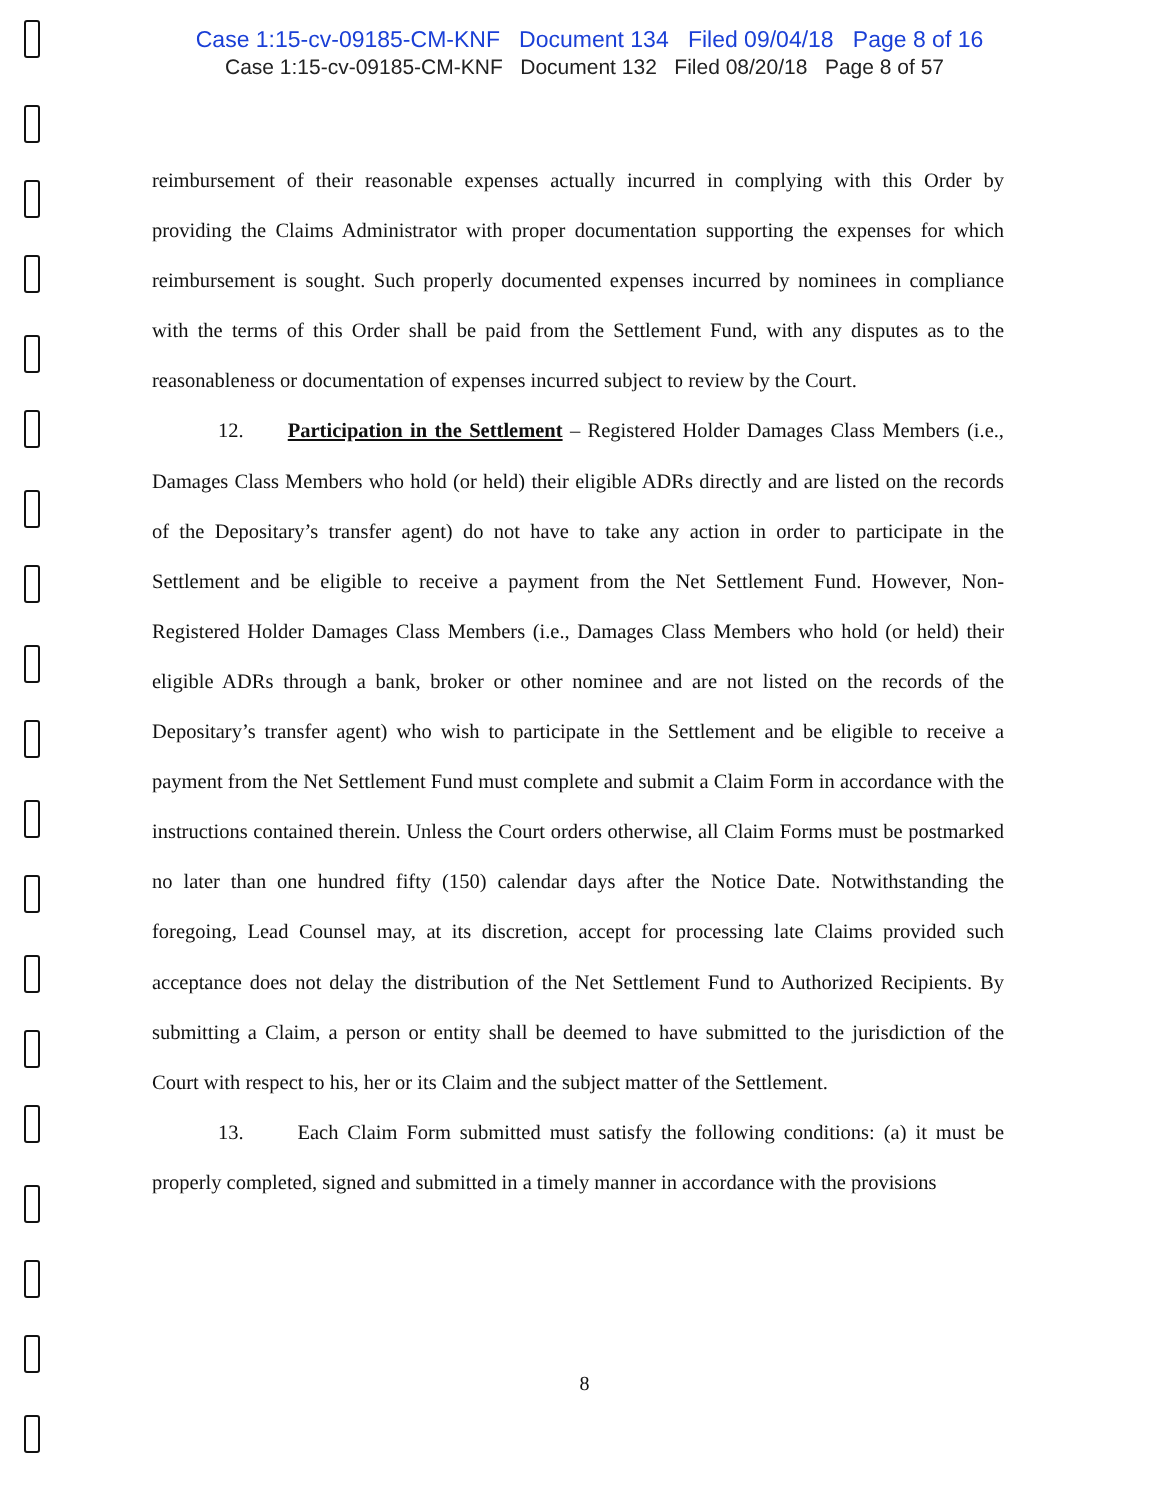Case 1:15-cv-09185-CM-KNF Document 134 Filed 09/04/18 Page 8 of 16
Case 1:15-cv-09185-CM-KNF Document 132 Filed 08/20/18 Page 8 of 57
reimbursement of their reasonable expenses actually incurred in complying with this Order by providing the Claims Administrator with proper documentation supporting the expenses for which reimbursement is sought. Such properly documented expenses incurred by nominees in compliance with the terms of this Order shall be paid from the Settlement Fund, with any disputes as to the reasonableness or documentation of expenses incurred subject to review by the Court.
12. Participation in the Settlement – Registered Holder Damages Class Members (i.e., Damages Class Members who hold (or held) their eligible ADRs directly and are listed on the records of the Depositary’s transfer agent) do not have to take any action in order to participate in the Settlement and be eligible to receive a payment from the Net Settlement Fund. However, Non-Registered Holder Damages Class Members (i.e., Damages Class Members who hold (or held) their eligible ADRs through a bank, broker or other nominee and are not listed on the records of the Depositary’s transfer agent) who wish to participate in the Settlement and be eligible to receive a payment from the Net Settlement Fund must complete and submit a Claim Form in accordance with the instructions contained therein. Unless the Court orders otherwise, all Claim Forms must be postmarked no later than one hundred fifty (150) calendar days after the Notice Date. Notwithstanding the foregoing, Lead Counsel may, at its discretion, accept for processing late Claims provided such acceptance does not delay the distribution of the Net Settlement Fund to Authorized Recipients. By submitting a Claim, a person or entity shall be deemed to have submitted to the jurisdiction of the Court with respect to his, her or its Claim and the subject matter of the Settlement.
13. Each Claim Form submitted must satisfy the following conditions: (a) it must be properly completed, signed and submitted in a timely manner in accordance with the provisions
8